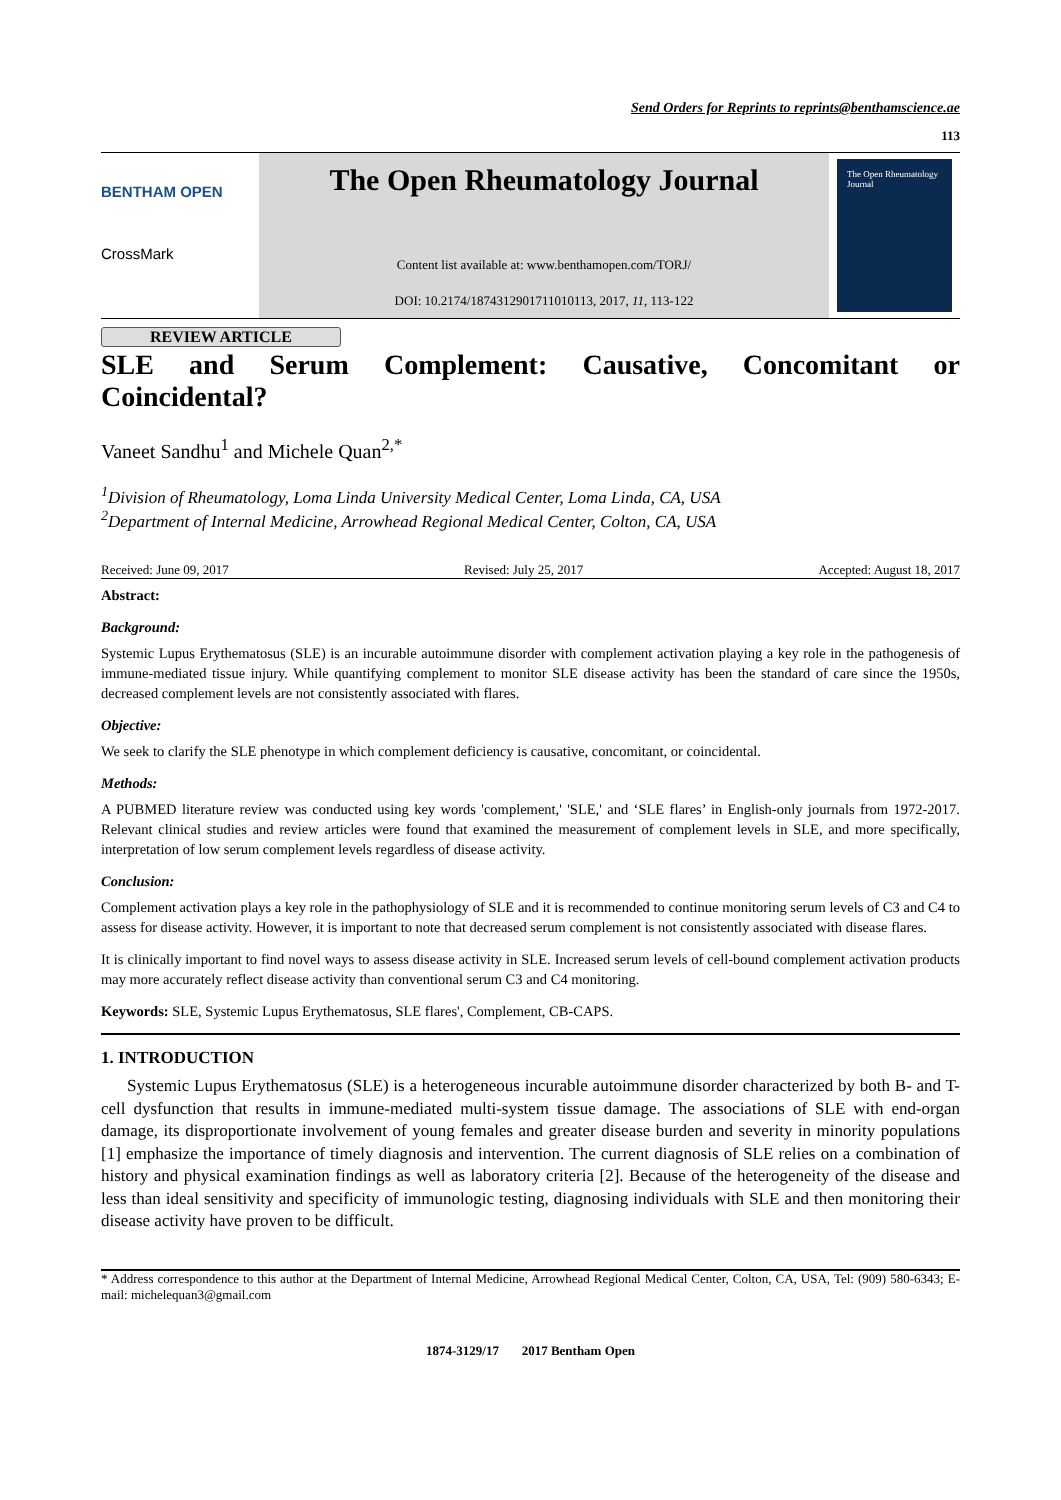Send Orders for Reprints to reprints@benthamscience.ae
113
BENTHAM OPEN
CrossMark
The Open Rheumatology Journal
Content list available at: www.benthamopen.com/TORJ/
DOI: 10.2174/1874312901711010113, 2017, 11, 113-122
The Open Rheumatology Journal
REVIEW ARTICLE
SLE and Serum Complement: Causative, Concomitant or Coincidental?
Vaneet Sandhu<sup>1</sup> and Michele Quan<sup>2,*</sup>
<sup>1</sup> Division of Rheumatology, Loma Linda University Medical Center, Loma Linda, CA, USA
<sup>2</sup> Department of Internal Medicine, Arrowhead Regional Medical Center, Colton, CA, USA
Received: June 09, 2017 Revised: July 25, 2017 Accepted: August 18, 2017
Abstract:
Background:
Systemic Lupus Erythematosus (SLE) is an incurable autoimmune disorder with complement activation playing a key role in the pathogenesis of immune-mediated tissue injury. While quantifying complement to monitor SLE disease activity has been the standard of care since the 1950s, decreased complement levels are not consistently associated with flares.
Objective:
We seek to clarify the SLE phenotype in which complement deficiency is causative, concomitant, or coincidental.
Methods:
A PUBMED literature review was conducted using key words 'complement,' 'SLE,' and ‘SLE flares’ in English-only journals from 1972-2017. Relevant clinical studies and review articles were found that examined the measurement of complement levels in SLE, and more specifically, interpretation of low serum complement levels regardless of disease activity.
Conclusion:
Complement activation plays a key role in the pathophysiology of SLE and it is recommended to continue monitoring serum levels of C3 and C4 to assess for disease activity. However, it is important to note that decreased serum complement is not consistently associated with disease flares.
It is clinically important to find novel ways to assess disease activity in SLE. Increased serum levels of cell-bound complement activation products may more accurately reflect disease activity than conventional serum C3 and C4 monitoring.
Keywords: SLE, Systemic Lupus Erythematosus, SLE flares', Complement, CB-CAPS.
1. INTRODUCTION
Systemic Lupus Erythematosus (SLE) is a heterogeneous incurable autoimmune disorder characterized by both B- and T-cell dysfunction that results in immune-mediated multi-system tissue damage. The associations of SLE with end-organ damage, its disproportionate involvement of young females and greater disease burden and severity in minority populations [1] emphasize the importance of timely diagnosis and intervention. The current diagnosis of SLE relies on a combination of history and physical examination findings as well as laboratory criteria [2]. Because of the heterogeneity of the disease and less than ideal sensitivity and specificity of immunologic testing, diagnosing individuals with SLE and then monitoring their disease activity have proven to be difficult.
* Address correspondence to this author at the Department of Internal Medicine, Arrowhead Regional Medical Center, Colton, CA, USA, Tel: (909) 580-6343; E-mail: michelequan3@gmail.com
1874-3129/17 2017 Bentham Open